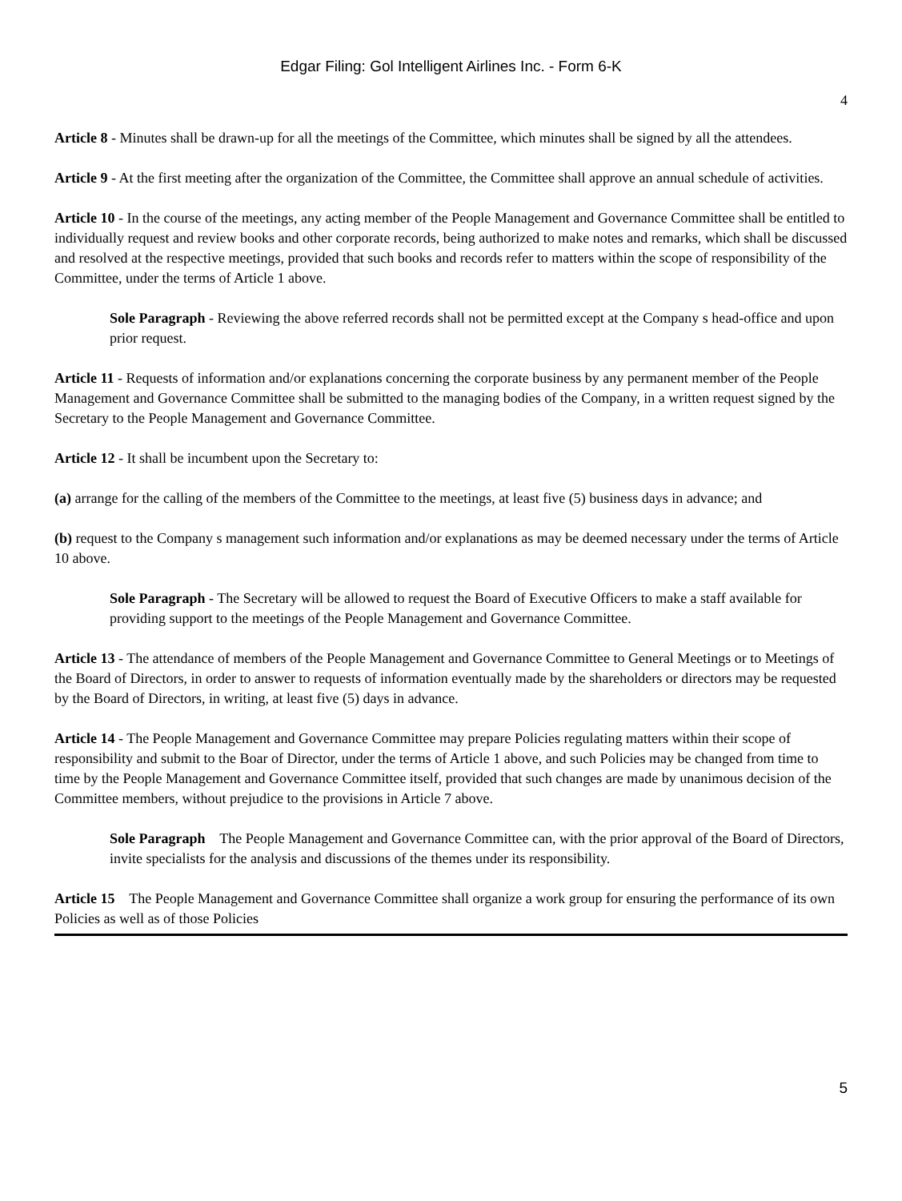Edgar Filing: Gol Intelligent Airlines Inc. - Form 6-K
4
Article 8 - Minutes shall be drawn-up for all the meetings of the Committee, which minutes shall be signed by all the attendees.
Article 9 - At the first meeting after the organization of the Committee, the Committee shall approve an annual schedule of activities.
Article 10 - In the course of the meetings, any acting member of the People Management and Governance Committee shall be entitled to individually request and review books and other corporate records, being authorized to make notes and remarks, which shall be discussed and resolved at the respective meetings, provided that such books and records refer to matters within the scope of responsibility of the Committee, under the terms of Article 1 above.
Sole Paragraph - Reviewing the above referred records shall not be permitted except at the Company s head-office and upon prior request.
Article 11 - Requests of information and/or explanations concerning the corporate business by any permanent member of the People Management and Governance Committee shall be submitted to the managing bodies of the Company, in a written request signed by the Secretary to the People Management and Governance Committee.
Article 12 - It shall be incumbent upon the Secretary to:
(a) arrange for the calling of the members of the Committee to the meetings, at least five (5) business days in advance; and
(b) request to the Company s management such information and/or explanations as may be deemed necessary under the terms of Article 10 above.
Sole Paragraph - The Secretary will be allowed to request the Board of Executive Officers to make a staff available for providing support to the meetings of the People Management and Governance Committee.
Article 13 - The attendance of members of the People Management and Governance Committee to General Meetings or to Meetings of the Board of Directors, in order to answer to requests of information eventually made by the shareholders or directors may be requested by the Board of Directors, in writing, at least five (5) days in advance.
Article 14 - The People Management and Governance Committee may prepare Policies regulating matters within their scope of responsibility and submit to the Boar of Director, under the terms of Article 1 above, and such Policies may be changed from time to time by the People Management and Governance Committee itself, provided that such changes are made by unanimous decision of the Committee members, without prejudice to the provisions in Article 7 above.
Sole Paragraph The People Management and Governance Committee can, with the prior approval of the Board of Directors, invite specialists for the analysis and discussions of the themes under its responsibility.
Article 15 The People Management and Governance Committee shall organize a work group for ensuring the performance of its own Policies as well as of those Policies
5